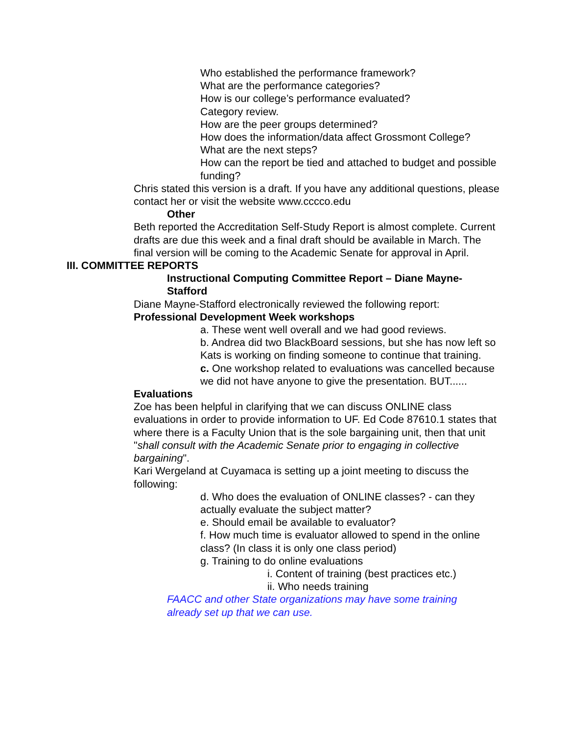Who established the performance framework?
What are the performance categories?
How is our college’s performance evaluated?
Category review.
How are the peer groups determined?
How does the information/data affect Grossmont College?
What are the next steps?
How can the report be tied and attached to budget and possible funding?
Chris stated this version is a draft. If you have any additional questions, please contact her or visit the website www.cccco.edu
Other
Beth reported the Accreditation Self-Study Report is almost complete. Current drafts are due this week and a final draft should be available in March. The final version will be coming to the Academic Senate for approval in April.
III. COMMITTEE REPORTS
Instructional Computing Committee Report – Diane Mayne-Stafford
Diane Mayne-Stafford electronically reviewed the following report:
Professional Development Week workshops
a. These went well overall and we had good reviews.
b. Andrea did two BlackBoard sessions, but she has now left so Kats is working on finding someone to continue that training.
c. One workshop related to evaluations was cancelled because we did not have anyone to give the presentation. BUT......
Evaluations
Zoe has been helpful in clarifying that we can discuss ONLINE class evaluations in order to provide information to UF. Ed Code 87610.1 states that where there is a Faculty Union that is the sole bargaining unit, then that unit "shall consult with the Academic Senate prior to engaging in collective bargaining".
Kari Wergeland at Cuyamaca is setting up a joint meeting to discuss the following:
d. Who does the evaluation of ONLINE classes? - can they actually evaluate the subject matter?
e. Should email be available to evaluator?
f. How much time is evaluator allowed to spend in the online class? (In class it is only one class period)
g. Training to do online evaluations
i. Content of training (best practices etc.)
ii. Who needs training
FAACC and other State organizations may have some training already set up that we can use.